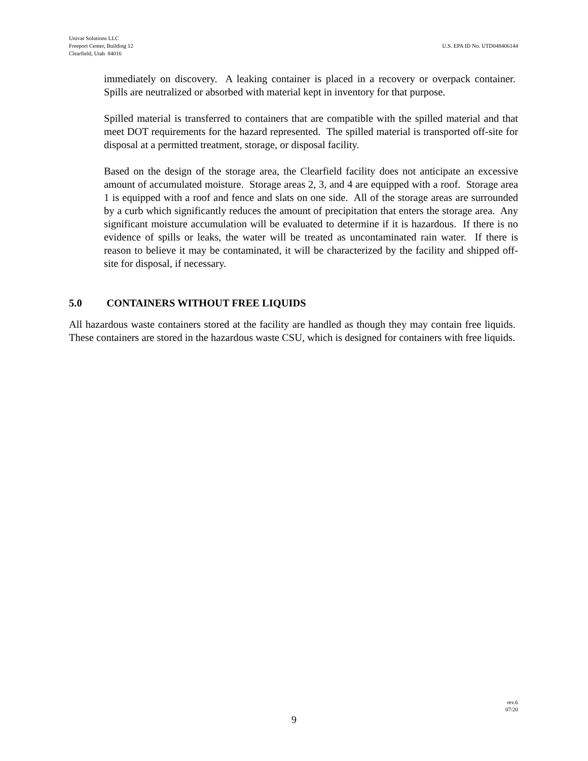Univar Solutions LLC
Freeport Center, Building 12
Clearfield, Utah 84016
U.S. EPA ID No. UTD048406144
immediately on discovery. A leaking container is placed in a recovery or overpack container. Spills are neutralized or absorbed with material kept in inventory for that purpose.
Spilled material is transferred to containers that are compatible with the spilled material and that meet DOT requirements for the hazard represented. The spilled material is transported off-site for disposal at a permitted treatment, storage, or disposal facility.
Based on the design of the storage area, the Clearfield facility does not anticipate an excessive amount of accumulated moisture. Storage areas 2, 3, and 4 are equipped with a roof. Storage area 1 is equipped with a roof and fence and slats on one side. All of the storage areas are surrounded by a curb which significantly reduces the amount of precipitation that enters the storage area. Any significant moisture accumulation will be evaluated to determine if it is hazardous. If there is no evidence of spills or leaks, the water will be treated as uncontaminated rain water. If there is reason to believe it may be contaminated, it will be characterized by the facility and shipped off-site for disposal, if necessary.
5.0 CONTAINERS WITHOUT FREE LIQUIDS
All hazardous waste containers stored at the facility are handled as though they may contain free liquids. These containers are stored in the hazardous waste CSU, which is designed for containers with free liquids.
rev.6
07/20
9